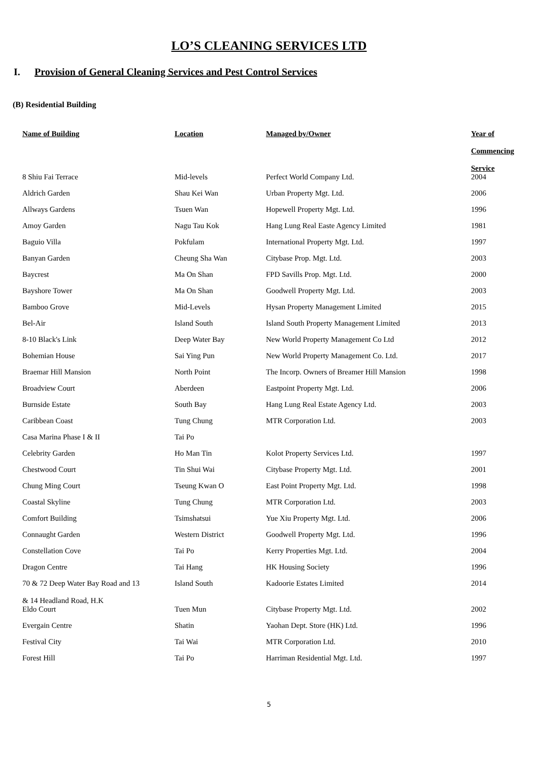LO’S CLEANING SERVICES LTD
I. Provision of General Cleaning Services and Pest Control Services
(B) Residential Building
| Name of Building | Location | Managed by/Owner | Year of Commencing Service |
| --- | --- | --- | --- |
| 8 Shiu Fai Terrace | Mid-levels | Perfect World Company Ltd. | 2004 |
| Aldrich Garden | Shau Kei Wan | Urban Property Mgt. Ltd. | 2006 |
| Allways Gardens | Tsuen Wan | Hopewell Property Mgt. Ltd. | 1996 |
| Amoy Garden | Nagu Tau Kok | Hang Lung Real Easte Agency Limited | 1981 |
| Baguio Villa | Pokfulam | International Property Mgt. Ltd. | 1997 |
| Banyan Garden | Cheung Sha Wan | Citybase Prop. Mgt. Ltd. | 2003 |
| Baycrest | Ma On Shan | FPD Savills Prop. Mgt. Ltd. | 2000 |
| Bayshore Tower | Ma On Shan | Goodwell Property Mgt. Ltd. | 2003 |
| Bamboo Grove | Mid-Levels | Hysan Property Management Limited | 2015 |
| Bel-Air | Island South | Island South Property Management Limited | 2013 |
| 8-10 Black's Link | Deep Water Bay | New World Property Management Co Ltd | 2012 |
| Bohemian House | Sai Ying Pun | New World Property Management Co. Ltd. | 2017 |
| Braemar Hill Mansion | North Point | The Incorp. Owners of Breamer Hill Mansion | 1998 |
| Broadview Court | Aberdeen | Eastpoint Property Mgt. Ltd. | 2006 |
| Burnside Estate | South Bay | Hang Lung Real Estate Agency Ltd. | 2003 |
| Caribbean Coast | Tung Chung | MTR Corporation Ltd. | 2003 |
| Casa Marina Phase I & II | Tai Po | | |
| Celebrity Garden | Ho Man Tin | Kolot Property Services Ltd. | 1997 |
| Chestwood Court | Tin Shui Wai | Citybase Property Mgt. Ltd. | 2001 |
| Chung Ming Court | Tseung Kwan O | East Point Property Mgt. Ltd. | 1998 |
| Coastal Skyline | Tung Chung | MTR Corporation Ltd. | 2003 |
| Comfort Building | Tsimshatsui | Yue Xiu Property Mgt. Ltd. | 2006 |
| Connaught Garden | Western District | Goodwell Property Mgt. Ltd. | 1996 |
| Constellation Cove | Tai Po | Kerry Properties Mgt. Ltd. | 2004 |
| Dragon Centre | Tai Hang | HK Housing Society | 1996 |
| 70 & 72 Deep Water Bay Road and 13 & 14 Headland Road, H.K | Island South | Kadoorie Estates Limited | 2014 |
| Eldo Court | Tuen Mun | Citybase Property Mgt. Ltd. | 2002 |
| Evergain Centre | Shatin | Yaohan Dept. Store (HK) Ltd. | 1996 |
| Festival City | Tai Wai | MTR Corporation Ltd. | 2010 |
| Forest Hill | Tai Po | Harriman Residential Mgt. Ltd. | 1997 |
5